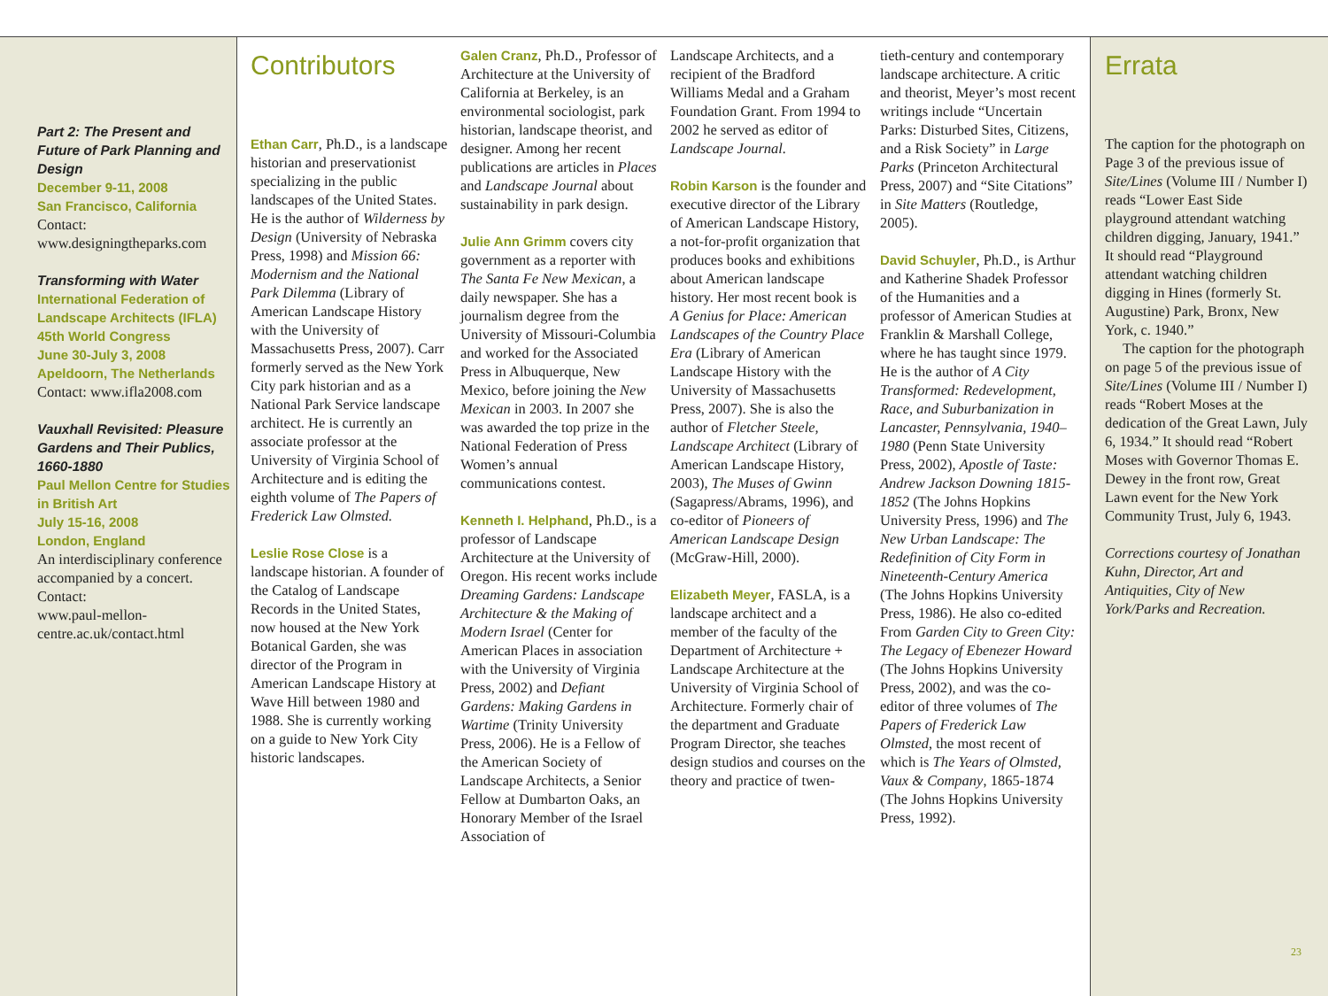Part 2: The Present and Future of Park Planning and Design
December 9-11, 2008
San Francisco, California
Contact:
www.designingtheparks.com
Transforming with Water
International Federation of Landscape Architects (IFLA) 45th World Congress
June 30-July 3, 2008
Apeldoorn, The Netherlands
Contact: www.ifla2008.com
Vauxhall Revisited: Pleasure Gardens and Their Publics, 1660-1880
Paul Mellon Centre for Studies in British Art
July 15-16, 2008
London, England
An interdisciplinary conference accompanied by a concert.
Contact:
www.paul-mellon-centre.ac.uk/contact.html
Contributors
Ethan Carr, Ph.D., is a landscape historian and preservationist specializing in the public landscapes of the United States. He is the author of Wilderness by Design (University of Nebraska Press, 1998) and Mission 66: Modernism and the National Park Dilemma (Library of American Landscape History with the University of Massachusetts Press, 2007). Carr formerly served as the New York City park historian and as a National Park Service landscape architect. He is currently an associate professor at the University of Virginia School of Architecture and is editing the eighth volume of The Papers of Frederick Law Olmsted.
Leslie Rose Close is a landscape historian. A founder of the Catalog of Landscape Records in the United States, now housed at the New York Botanical Garden, she was director of the Program in American Landscape History at Wave Hill between 1980 and 1988. She is currently working on a guide to New York City historic landscapes.
Galen Cranz, Ph.D., Professor of Architecture at the University of California at Berkeley, is an environmental sociologist, park historian, landscape theorist, and designer. Among her recent publications are articles in Places and Landscape Journal about sustainability in park design.
Julie Ann Grimm covers city government as a reporter with The Santa Fe New Mexican, a daily newspaper. She has a journalism degree from the University of Missouri-Columbia and worked for the Associated Press in Albuquerque, New Mexico, before joining the New Mexican in 2003. In 2007 she was awarded the top prize in the National Federation of Press Women’s annual communications contest.
Kenneth I. Helphand, Ph.D., is a professor of Landscape Architecture at the University of Oregon. His recent works include Dreaming Gardens: Landscape Architecture & the Making of Modern Israel (Center for American Places in association with the University of Virginia Press, 2002) and Defiant Gardens: Making Gardens in Wartime (Trinity University Press, 2006). He is a Fellow of the American Society of Landscape Architects, a Senior Fellow at Dumbarton Oaks, an Honorary Member of the Israel Association of
Landscape Architects, and a recipient of the Bradford Williams Medal and a Graham Foundation Grant. From 1994 to 2002 he served as editor of Landscape Journal.
Robin Karson is the founder and executive director of the Library of American Landscape History, a not-for-profit organization that produces books and exhibitions about American landscape history. Her most recent book is A Genius for Place: American Landscapes of the Country Place Era (Library of American Landscape History with the University of Massachusetts Press, 2007). She is also the author of Fletcher Steele, Landscape Architect (Library of American Landscape History, 2003), The Muses of Gwinn (Sagapress/Abrams, 1996), and co-editor of Pioneers of American Landscape Design (McGraw-Hill, 2000).
Elizabeth Meyer, FASLA, is a landscape architect and a member of the faculty of the Department of Architecture + Landscape Architecture at the University of Virginia School of Architecture. Formerly chair of the department and Graduate Program Director, she teaches design studios and courses on the theory and practice of twen-
tieth-century and contemporary landscape architecture. A critic and theorist, Meyer’s most recent writings include “Uncertain Parks: Disturbed Sites, Citizens, and a Risk Society” in Large Parks (Princeton Architectural Press, 2007) and “Site Citations” in Site Matters (Routledge, 2005).
David Schuyler, Ph.D., is Arthur and Katherine Shadek Professor of the Humanities and a professor of American Studies at Franklin & Marshall College, where he has taught since 1979. He is the author of A City Transformed: Redevelopment, Race, and Suburbanization in Lancaster, Pennsylvania, 1940–1980 (Penn State University Press, 2002), Apostle of Taste: Andrew Jackson Downing 1815-1852 (The Johns Hopkins University Press, 1996) and The New Urban Landscape: The Redefinition of City Form in Nineteenth-Century America (The Johns Hopkins University Press, 1986). He also co-edited From Garden City to Green City: The Legacy of Ebenezer Howard (The Johns Hopkins University Press, 2002), and was the co-editor of three volumes of The Papers of Frederick Law Olmsted, the most recent of which is The Years of Olmsted, Vaux & Company, 1865-1874 (The Johns Hopkins University Press, 1992).
Errata
The caption for the photograph on Page 3 of the previous issue of Site/Lines (Volume III / Number I) reads “Lower East Side playground attendant watching children digging, January, 1941.” It should read “Playground attendant watching children digging in Hines (formerly St. Augustine) Park, Bronx, New York, c. 1940.”
The caption for the photograph on page 5 of the previous issue of Site/Lines (Volume III / Number I) reads “Robert Moses at the dedication of the Great Lawn, July 6, 1934.” It should read “Robert Moses with Governor Thomas E. Dewey in the front row, Great Lawn event for the New York Community Trust, July 6, 1943.
Corrections courtesy of Jonathan Kuhn, Director, Art and Antiquities, City of New York/Parks and Recreation.
23